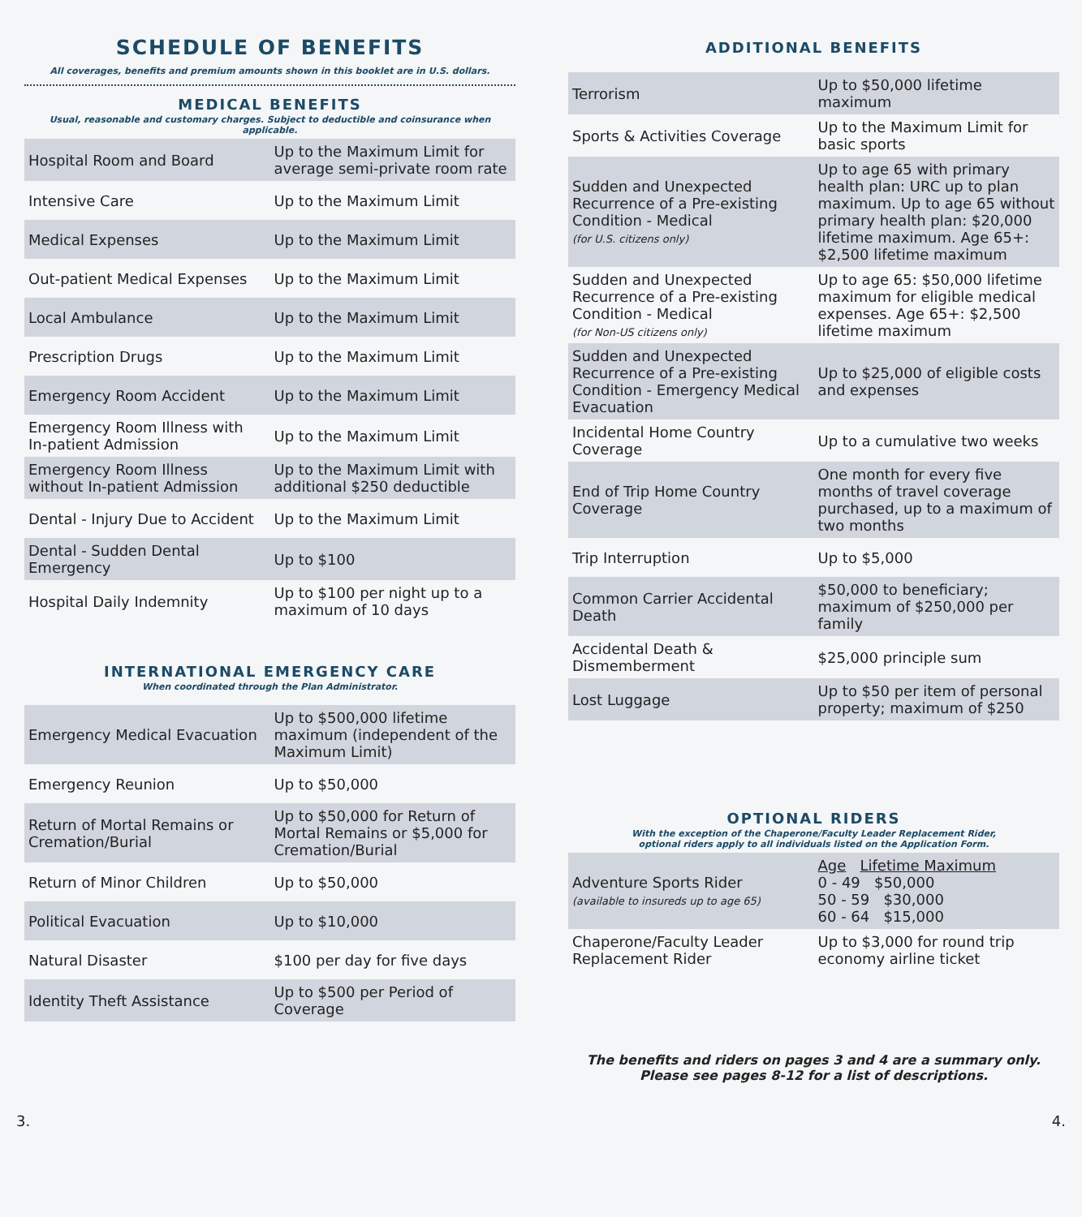SCHEDULE OF BENEFITS
All coverages, benefits and premium amounts shown in this booklet are in U.S. dollars.
MEDICAL BENEFITS
Usual, reasonable and customary charges. Subject to deductible and coinsurance when applicable.
| Hospital Room and Board | Up to the Maximum Limit for average semi-private room rate |
| Intensive Care | Up to the Maximum Limit |
| Medical Expenses | Up to the Maximum Limit |
| Out-patient Medical Expenses | Up to the Maximum Limit |
| Local Ambulance | Up to the Maximum Limit |
| Prescription Drugs | Up to the Maximum Limit |
| Emergency Room Accident | Up to the Maximum Limit |
| Emergency Room Illness with In-patient Admission | Up to the Maximum Limit |
| Emergency Room Illness without In-patient Admission | Up to the Maximum Limit with additional $250 deductible |
| Dental - Injury Due to Accident | Up to the Maximum Limit |
| Dental - Sudden Dental Emergency | Up to $100 |
| Hospital Daily Indemnity | Up to $100 per night up to a maximum of 10 days |
INTERNATIONAL EMERGENCY CARE
When coordinated through the Plan Administrator.
| Emergency Medical Evacuation | Up to $500,000 lifetime maximum (independent of the Maximum Limit) |
| Emergency Reunion | Up to $50,000 |
| Return of Mortal Remains or Cremation/Burial | Up to $50,000 for Return of Mortal Remains or $5,000 for Cremation/Burial |
| Return of Minor Children | Up to $50,000 |
| Political Evacuation | Up to $10,000 |
| Natural Disaster | $100 per day for five days |
| Identity Theft Assistance | Up to $500 per Period of Coverage |
ADDITIONAL BENEFITS
| Terrorism | Up to $50,000 lifetime maximum |
| Sports & Activities Coverage | Up to the Maximum Limit for basic sports |
| Sudden and Unexpected Recurrence of a Pre-existing Condition - Medical (for U.S. citizens only) | Up to age 65 with primary health plan: URC up to plan maximum. Up to age 65 without primary health plan: $20,000 lifetime maximum. Age 65+: $2,500 lifetime maximum |
| Sudden and Unexpected Recurrence of a Pre-existing Condition - Medical (for Non-US citizens only) | Up to age 65: $50,000 lifetime maximum for eligible medical expenses. Age 65+: $2,500 lifetime maximum |
| Sudden and Unexpected Recurrence of a Pre-existing Condition - Emergency Medical Evacuation | Up to $25,000 of eligible costs and expenses |
| Incidental Home Country Coverage | Up to a cumulative two weeks |
| End of Trip Home Country Coverage | One month for every five months of travel coverage purchased, up to a maximum of two months |
| Trip Interruption | Up to $5,000 |
| Common Carrier Accidental Death | $50,000 to beneficiary; maximum of $250,000 per family |
| Accidental Death & Dismemberment | $25,000 principle sum |
| Lost Luggage | Up to $50 per item of personal property; maximum of $250 |
OPTIONAL RIDERS
With the exception of the Chaperone/Faculty Leader Replacement Rider,
optional riders apply to all individuals listed on the Application Form.
| Adventure Sports Rider (available to insureds up to age 65) | Age Lifetime Maximum 0 - 49 $50,000 50 - 59 $30,000 60 - 64 $15,000 |
| Chaperone/Faculty Leader Replacement Rider | Up to $3,000 for round trip economy airline ticket |
The benefits and riders on pages 3 and 4 are a summary only.
Please see pages 8-12 for a list of descriptions.
3. 4.